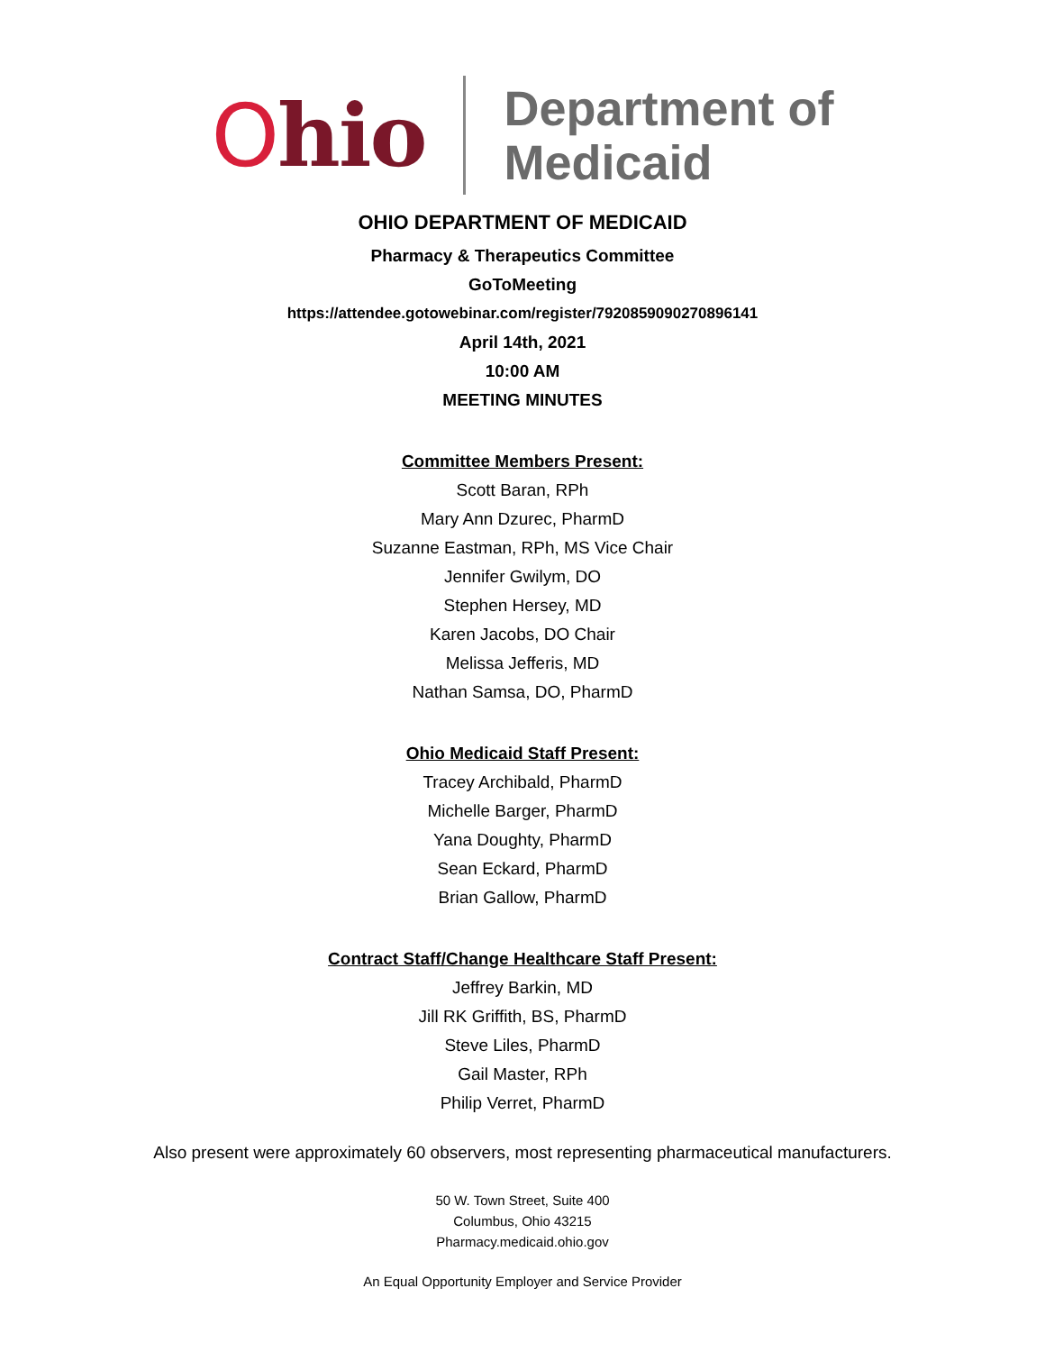Ohio
Department of
Medicaid
OHIO DEPARTMENT OF MEDICAID
Pharmacy & Therapeutics Committee
GoToMeeting
https://attendee.gotowebinar.com/register/7920859090270896141
April 14th, 2021
10:00 AM
MEETING MINUTES
Committee Members Present:
Scott Baran, RPh
Mary Ann Dzurec, PharmD
Suzanne Eastman, RPh, MS Vice Chair
Jennifer Gwilym, DO
Stephen Hersey, MD
Karen Jacobs, DO Chair
Melissa Jefferis, MD
Nathan Samsa, DO, PharmD
Ohio Medicaid Staff Present:
Tracey Archibald, PharmD
Michelle Barger, PharmD
Yana Doughty, PharmD
Sean Eckard, PharmD
Brian Gallow, PharmD
Contract Staff/Change Healthcare Staff Present:
Jeffrey Barkin, MD
Jill RK Griffith, BS, PharmD
Steve Liles, PharmD
Gail Master, RPh
Philip Verret, PharmD
Also present were approximately 60 observers, most representing pharmaceutical manufacturers.
50 W. Town Street, Suite 400
Columbus, Ohio 43215
Pharmacy.medicaid.ohio.gov
An Equal Opportunity Employer and Service Provider